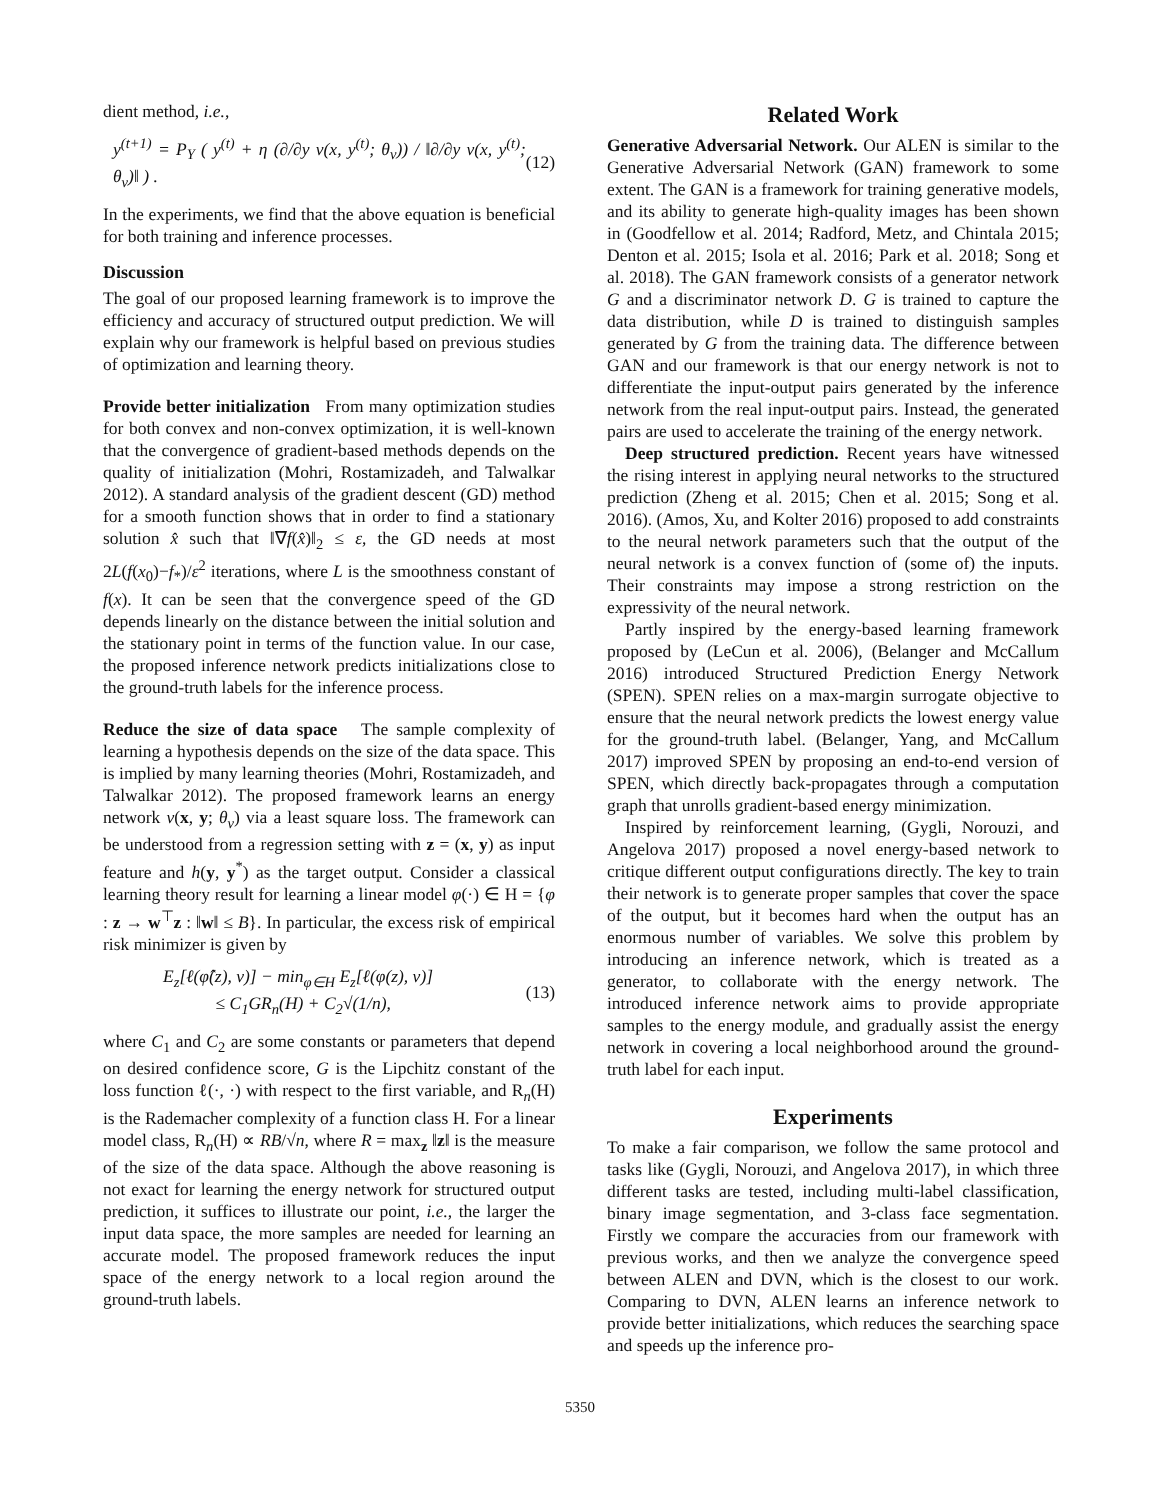dient method, i.e.,
y<sup>(t+1)</sup> = P<sub>Y</sub> ( y<sup>(t)</sup> + η (∂/∂y v(x, y<sup>(t)</sup>; θ<sub>v</sub>)) / ‖∂/∂y v(x, y<sup>(t)</sup>; θ<sub>v</sub>)‖ ) . (12)
In the experiments, we find that the above equation is beneficial for both training and inference processes.
Discussion
The goal of our proposed learning framework is to improve the efficiency and accuracy of structured output prediction. We will explain why our framework is helpful based on previous studies of optimization and learning theory.
Provide better initialization From many optimization studies for both convex and non-convex optimization, it is well-known that the convergence of gradient-based methods depends on the quality of initialization (Mohri, Rostamizadeh, and Talwalkar 2012). A standard analysis of the gradient descent (GD) method for a smooth function shows that in order to find a stationary solution x̂ such that ‖∇f(x̂)‖<sub>2</sub> ≤ ε, the GD needs at most 2L(f(x<sub>0</sub>)−f<sub>*</sub>)/ε<sup>2</sup> iterations, where L is the smoothness constant of f(x). It can be seen that the convergence speed of the GD depends linearly on the distance between the initial solution and the stationary point in terms of the function value. In our case, the proposed inference network predicts initializations close to the ground-truth labels for the inference process.
Reduce the size of data space The sample complexity of learning a hypothesis depends on the size of the data space. This is implied by many learning theories (Mohri, Rostamizadeh, and Talwalkar 2012). The proposed framework learns an energy network v(x, y; θ<sub>v</sub>) via a least square loss. The framework can be understood from a regression setting with z = (x, y) as input feature and h(y, y<sup>*</sup>) as the target output. Consider a classical learning theory result for learning a linear model φ(·) ∈ H = {φ : z → w<sup>⊤</sup>z : ‖w‖ ≤ B}. In particular, the excess risk of empirical risk minimizer is given by
E<sub>z</sub>[ℓ(φ̂(z), v)] − min<sub>φ∈H</sub> E<sub>z</sub>[ℓ(φ(z), v)]
≤ C<sub>1</sub>GR<sub>n</sub>(H) + C<sub>2</sub>√(1/n), (13)
where C<sub>1</sub> and C<sub>2</sub> are some constants or parameters that depend on desired confidence score, G is the Lipchitz constant of the loss function ℓ(·, ·) with respect to the first variable, and R<sub>n</sub>(H) is the Rademacher complexity of a function class H. For a linear model class, R<sub>n</sub>(H) ∝ RB/√n, where R = max<sub>z</sub> ‖z‖ is the measure of the size of the data space. Although the above reasoning is not exact for learning the energy network for structured output prediction, it suffices to illustrate our point, i.e., the larger the input data space, the more samples are needed for learning an accurate model. The proposed framework reduces the input space of the energy network to a local region around the ground-truth labels.
Related Work
Generative Adversarial Network. Our ALEN is similar to the Generative Adversarial Network (GAN) framework to some extent. The GAN is a framework for training generative models, and its ability to generate high-quality images has been shown in (Goodfellow et al. 2014; Radford, Metz, and Chintala 2015; Denton et al. 2015; Isola et al. 2016; Park et al. 2018; Song et al. 2018). The GAN framework consists of a generator network G and a discriminator network D. G is trained to capture the data distribution, while D is trained to distinguish samples generated by G from the training data. The difference between GAN and our framework is that our energy network is not to differentiate the input-output pairs generated by the inference network from the real input-output pairs. Instead, the generated pairs are used to accelerate the training of the energy network.
Deep structured prediction. Recent years have witnessed the rising interest in applying neural networks to the structured prediction (Zheng et al. 2015; Chen et al. 2015; Song et al. 2016). (Amos, Xu, and Kolter 2016) proposed to add constraints to the neural network parameters such that the output of the neural network is a convex function of (some of) the inputs. Their constraints may impose a strong restriction on the expressivity of the neural network.
Partly inspired by the energy-based learning framework proposed by (LeCun et al. 2006), (Belanger and McCallum 2016) introduced Structured Prediction Energy Network (SPEN). SPEN relies on a max-margin surrogate objective to ensure that the neural network predicts the lowest energy value for the ground-truth label. (Belanger, Yang, and McCallum 2017) improved SPEN by proposing an end-to-end version of SPEN, which directly back-propagates through a computation graph that unrolls gradient-based energy minimization.
Inspired by reinforcement learning, (Gygli, Norouzi, and Angelova 2017) proposed a novel energy-based network to critique different output configurations directly. The key to train their network is to generate proper samples that cover the space of the output, but it becomes hard when the output has an enormous number of variables. We solve this problem by introducing an inference network, which is treated as a generator, to collaborate with the energy network. The introduced inference network aims to provide appropriate samples to the energy module, and gradually assist the energy network in covering a local neighborhood around the ground-truth label for each input.
Experiments
To make a fair comparison, we follow the same protocol and tasks like (Gygli, Norouzi, and Angelova 2017), in which three different tasks are tested, including multi-label classification, binary image segmentation, and 3-class face segmentation. Firstly we compare the accuracies from our framework with previous works, and then we analyze the convergence speed between ALEN and DVN, which is the closest to our work. Comparing to DVN, ALEN learns an inference network to provide better initializations, which reduces the searching space and speeds up the inference pro-
5350